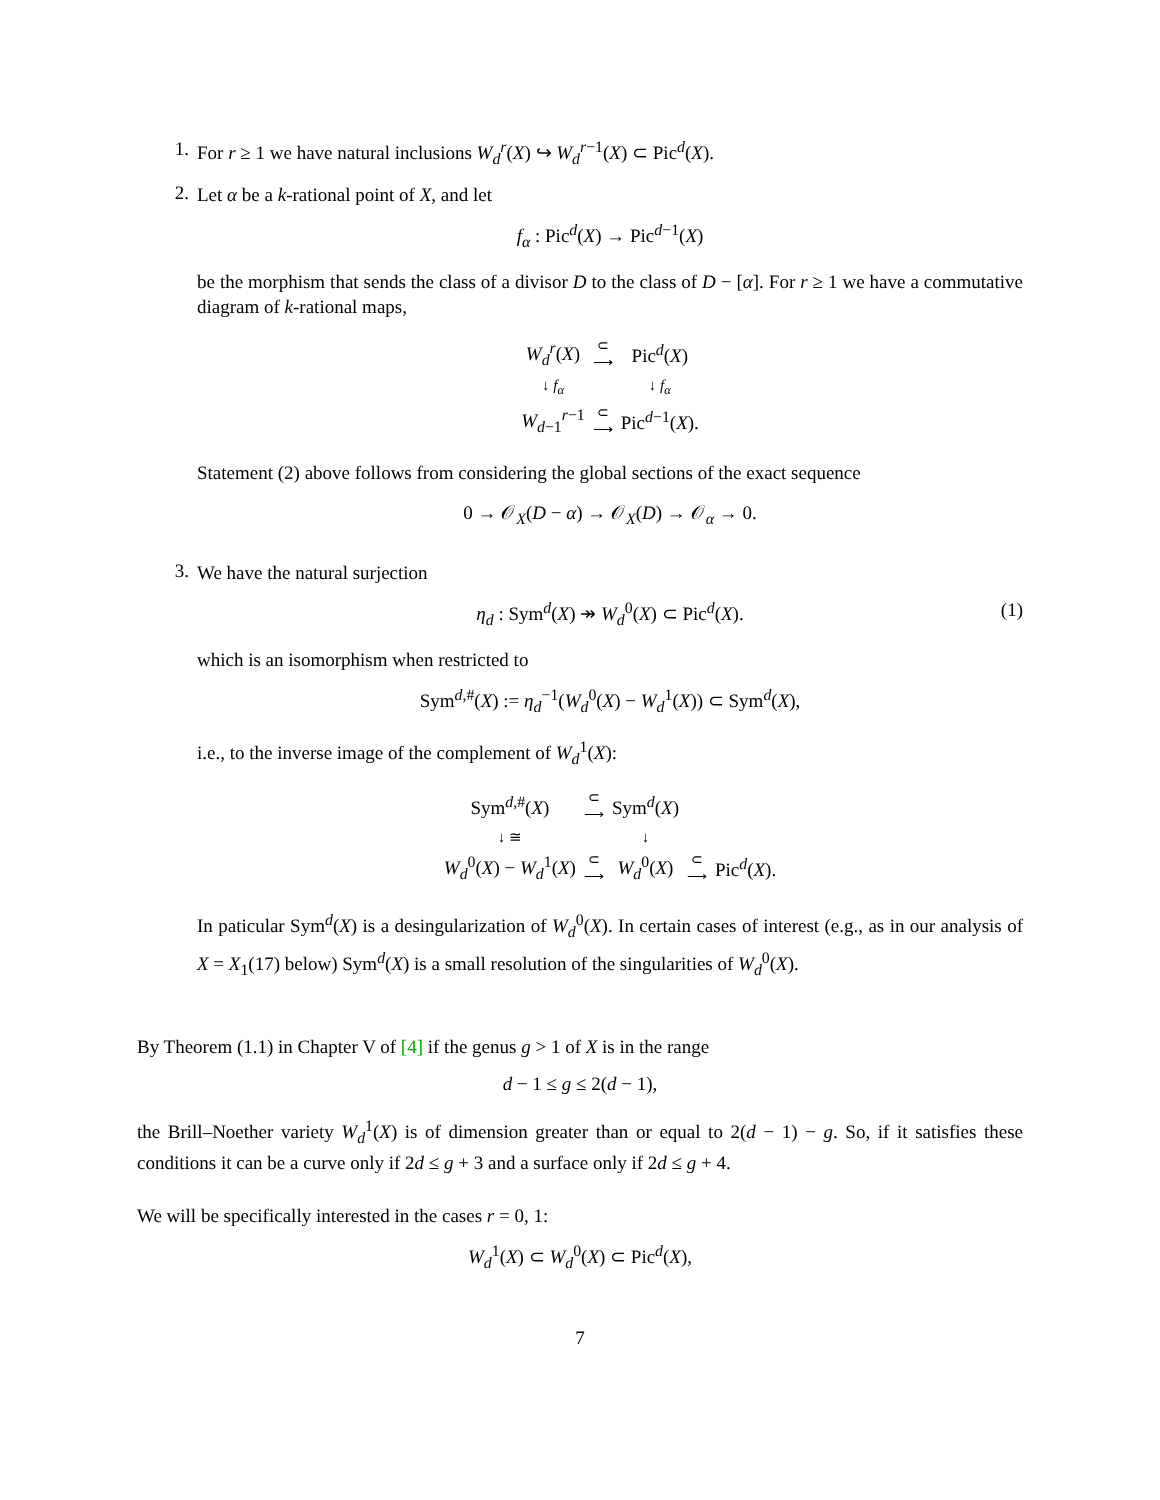1. For r ≥ 1 we have natural inclusions W<sub>d</sub><sup>r</sup>(X) ↪ W<sub>d</sub><sup>r−1</sup>(X) ⊂ Pic<sup>d</sup>(X).
2.
Let α be a k-rational point of X, and let
f<sub>α</sub> : Pic<sup>d</sup>(X) → Pic<sup>d−1</sup>(X)
be the morphism that sends the class of a divisor D to the class of D − [α]. For r ≥ 1 we have a commutative diagram of k-rational maps,
| W<sub>d</sub><sup>r</sup>( X ) | ⊂ ⟶ | Pic<sup>d</sup>( X ) |
| ↓ f<sub>α</sub> | | ↓ f<sub>α</sub> |
| W<sub>d−1</sub><sup>r−1</sup> | ⊂ ⟶ | Pic<sup>d−1</sup>( X ). |
Statement (2) above follows from considering the global sections of the exact sequence
0 → 𝒪<sub>X</sub>(D − α) → 𝒪<sub>X</sub>(D) → 𝒪<sub>α</sub> → 0.
3.
We have the natural surjection
η<sub>d</sub> : Sym<sup>d</sup>(X) ↠ W<sub>d</sub><sup>0</sup>(X) ⊂ Pic<sup>d</sup>(X). (1)
which is an isomorphism when restricted to
Sym<sup>d,#</sup>(X) := η<sub>d</sub><sup>−1</sup>(W<sub>d</sub><sup>0</sup>(X) − W<sub>d</sub><sup>1</sup>(X)) ⊂ Sym<sup>d</sup>(X),
i.e., to the inverse image of the complement of W<sub>d</sub><sup>1</sup>(X):
| Sym<sup>d,#</sup>( X ) | ⊂ ⟶ | Sym<sup>d</sup>( X ) | | |
| ↓ ≅ | | ↓ | | |
| W<sub>d</sub><sup>0</sup>( X ) − W<sub>d</sub><sup>1</sup>( X ) | ⊂ ⟶ | W<sub>d</sub><sup>0</sup>( X ) | ⊂ ⟶ | Pic<sup>d</sup>( X ). |
In paticular Sym<sup>d</sup>(X) is a desingularization of W<sub>d</sub><sup>0</sup>(X). In certain cases of interest (e.g., as in our analysis of X = X<sub>1</sub>(17) below) Sym<sup>d</sup>(X) is a small resolution of the singularities of W<sub>d</sub><sup>0</sup>(X).
By Theorem (1.1) in Chapter V of [4] if the genus g > 1 of X is in the range
d − 1 ≤ g ≤ 2(d − 1),
the Brill–Noether variety W<sub>d</sub><sup>1</sup>(X) is of dimension greater than or equal to 2(d − 1) − g. So, if it satisfies these conditions it can be a curve only if 2d ≤ g + 3 and a surface only if 2d ≤ g + 4.
We will be specifically interested in the cases r = 0, 1:
W<sub>d</sub><sup>1</sup>(X) ⊂ W<sub>d</sub><sup>0</sup>(X) ⊂ Pic<sup>d</sup>(X),
7